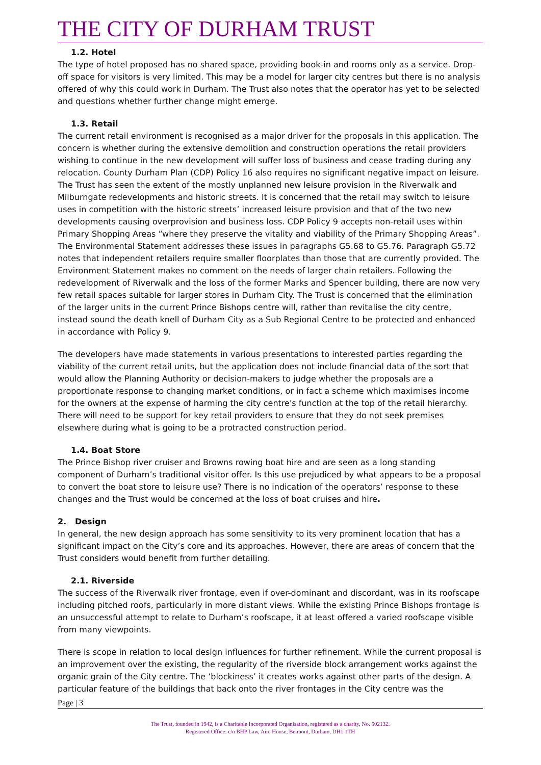THE CITY OF DURHAM TRUST
1.2. Hotel
The type of hotel proposed has no shared space, providing book-in and rooms only as a service. Drop-off space for visitors is very limited. This may be a model for larger city centres but there is no analysis offered of why this could work in Durham. The Trust also notes that the operator has yet to be selected and questions whether further change might emerge.
1.3. Retail
The current retail environment is recognised as a major driver for the proposals in this application. The concern is whether during the extensive demolition and construction operations the retail providers wishing to continue in the new development will suffer loss of business and cease trading during any relocation. County Durham Plan (CDP) Policy 16 also requires no significant negative impact on leisure. The Trust has seen the extent of the mostly unplanned new leisure provision in the Riverwalk and Milburngate redevelopments and historic streets. It is concerned that the retail may switch to leisure uses in competition with the historic streets’ increased leisure provision and that of the two new developments causing overprovision and business loss. CDP Policy 9 accepts non-retail uses within Primary Shopping Areas “where they preserve the vitality and viability of the Primary Shopping Areas”. The Environmental Statement addresses these issues in paragraphs G5.68 to G5.76. Paragraph G5.72 notes that independent retailers require smaller floorplates than those that are currently provided. The Environment Statement makes no comment on the needs of larger chain retailers. Following the redevelopment of Riverwalk and the loss of the former Marks and Spencer building, there are now very few retail spaces suitable for larger stores in Durham City. The Trust is concerned that the elimination of the larger units in the current Prince Bishops centre will, rather than revitalise the city centre, instead sound the death knell of Durham City as a Sub Regional Centre to be protected and enhanced in accordance with Policy 9.
The developers have made statements in various presentations to interested parties regarding the viability of the current retail units, but the application does not include financial data of the sort that would allow the Planning Authority or decision-makers to judge whether the proposals are a proportionate response to changing market conditions, or in fact a scheme which maximises income for the owners at the expense of harming the city centre's function at the top of the retail hierarchy. There will need to be support for key retail providers to ensure that they do not seek premises elsewhere during what is going to be a protracted construction period.
1.4. Boat Store
The Prince Bishop river cruiser and Browns rowing boat hire and are seen as a long standing component of Durham’s traditional visitor offer. Is this use prejudiced by what appears to be a proposal to convert the boat store to leisure use? There is no indication of the operators’ response to these changes and the Trust would be concerned at the loss of boat cruises and hire.
2. Design
In general, the new design approach has some sensitivity to its very prominent location that has a significant impact on the City’s core and its approaches. However, there are areas of concern that the Trust considers would benefit from further detailing.
2.1. Riverside
The success of the Riverwalk river frontage, even if over-dominant and discordant, was in its roofscape including pitched roofs, particularly in more distant views. While the existing Prince Bishops frontage is an unsuccessful attempt to relate to Durham’s roofscape, it at least offered a varied roofscape visible from many viewpoints.
There is scope in relation to local design influences for further refinement. While the current proposal is an improvement over the existing, the regularity of the riverside block arrangement works against the organic grain of the City centre. The ‘blockiness’ it creates works against other parts of the design. A particular feature of the buildings that back onto the river frontages in the City centre was the
Page | 3
The Trust, founded in 1942, is a Charitable Incorporated Organisation, registered as a charity, No. 502132.
Registered Office: c/o BHP Law, Aire House, Belmont, Durham, DH1 1TH